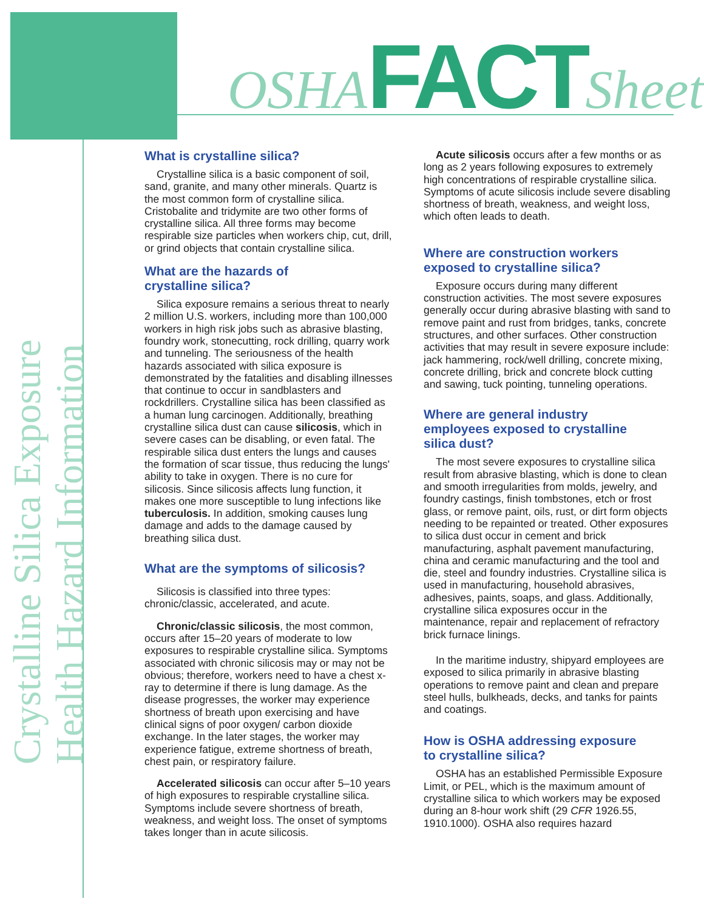OSHA FACT Sheet
Crystalline Silica Exposure
Health Hazard Information
What is crystalline silica?
Crystalline silica is a basic component of soil, sand, granite, and many other minerals. Quartz is the most common form of crystalline silica. Cristobalite and tridymite are two other forms of crystalline silica. All three forms may become respirable size particles when workers chip, cut, drill, or grind objects that contain crystalline silica.
What are the hazards of
crystalline silica?
Silica exposure remains a serious threat to nearly 2 million U.S. workers, including more than 100,000 workers in high risk jobs such as abrasive blasting, foundry work, stonecutting, rock drilling, quarry work and tunneling. The seriousness of the health hazards associated with silica exposure is demonstrated by the fatalities and disabling illnesses that continue to occur in sandblasters and rockdrillers. Crystalline silica has been classified as a human lung carcinogen. Additionally, breathing crystalline silica dust can cause silicosis, which in severe cases can be disabling, or even fatal. The respirable silica dust enters the lungs and causes the formation of scar tissue, thus reducing the lungs' ability to take in oxygen. There is no cure for silicosis. Since silicosis affects lung function, it makes one more susceptible to lung infections like tuberculosis. In addition, smoking causes lung damage and adds to the damage caused by breathing silica dust.
What are the symptoms of silicosis?
Silicosis is classified into three types: chronic/classic, accelerated, and acute.
Chronic/classic silicosis, the most common, occurs after 15–20 years of moderate to low exposures to respirable crystalline silica. Symptoms associated with chronic silicosis may or may not be obvious; therefore, workers need to have a chest x-ray to determine if there is lung damage. As the disease progresses, the worker may experience shortness of breath upon exercising and have clinical signs of poor oxygen/ carbon dioxide exchange. In the later stages, the worker may experience fatigue, extreme shortness of breath, chest pain, or respiratory failure.
Accelerated silicosis can occur after 5–10 years of high exposures to respirable crystalline silica. Symptoms include severe shortness of breath, weakness, and weight loss. The onset of symptoms takes longer than in acute silicosis.
Acute silicosis occurs after a few months or as long as 2 years following exposures to extremely high concentrations of respirable crystalline silica. Symptoms of acute silicosis include severe disabling shortness of breath, weakness, and weight loss, which often leads to death.
Where are construction workers
exposed to crystalline silica?
Exposure occurs during many different construction activities. The most severe exposures generally occur during abrasive blasting with sand to remove paint and rust from bridges, tanks, concrete structures, and other surfaces. Other construction activities that may result in severe exposure include: jack hammering, rock/well drilling, concrete mixing, concrete drilling, brick and concrete block cutting and sawing, tuck pointing, tunneling operations.
Where are general industry
employees exposed to crystalline
silica dust?
The most severe exposures to crystalline silica result from abrasive blasting, which is done to clean and smooth irregularities from molds, jewelry, and foundry castings, finish tombstones, etch or frost glass, or remove paint, oils, rust, or dirt form objects needing to be repainted or treated. Other exposures to silica dust occur in cement and brick manufacturing, asphalt pavement manufacturing, china and ceramic manufacturing and the tool and die, steel and foundry industries. Crystalline silica is used in manufacturing, household abrasives, adhesives, paints, soaps, and glass. Additionally, crystalline silica exposures occur in the maintenance, repair and replacement of refractory brick furnace linings.
In the maritime industry, shipyard employees are exposed to silica primarily in abrasive blasting operations to remove paint and clean and prepare steel hulls, bulkheads, decks, and tanks for paints and coatings.
How is OSHA addressing exposure
to crystalline silica?
OSHA has an established Permissible Exposure Limit, or PEL, which is the maximum amount of crystalline silica to which workers may be exposed during an 8-hour work shift (29 CFR 1926.55, 1910.1000). OSHA also requires hazard